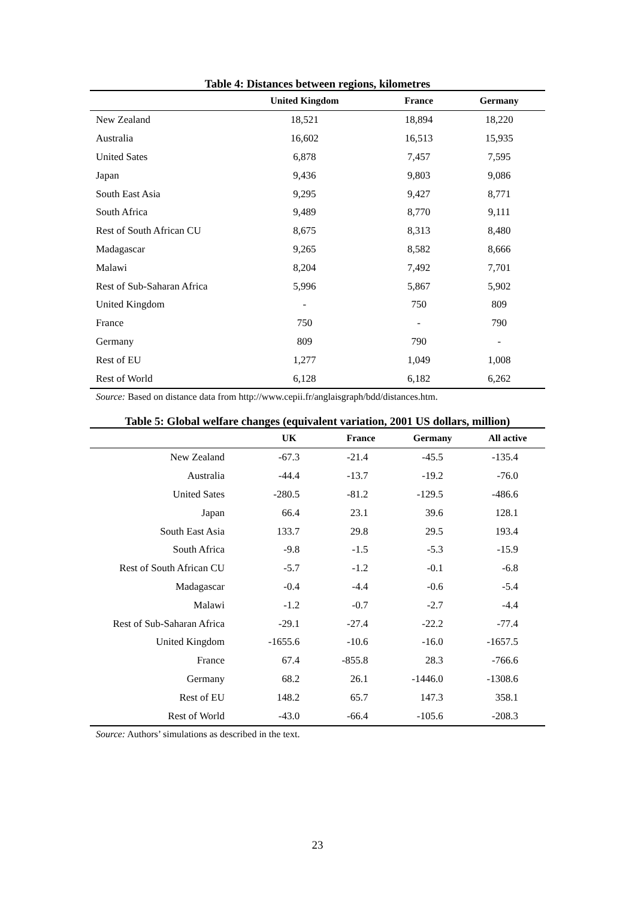Table 4: Distances between regions, kilometres
| | United Kingdom | France | Germany |
| --- | --- | --- | --- |
| New Zealand | 18,521 | 18,894 | 18,220 |
| Australia | 16,602 | 16,513 | 15,935 |
| United Sates | 6,878 | 7,457 | 7,595 |
| Japan | 9,436 | 9,803 | 9,086 |
| South East Asia | 9,295 | 9,427 | 8,771 |
| South Africa | 9,489 | 8,770 | 9,111 |
| Rest of South African CU | 8,675 | 8,313 | 8,480 |
| Madagascar | 9,265 | 8,582 | 8,666 |
| Malawi | 8,204 | 7,492 | 7,701 |
| Rest of Sub-Saharan Africa | 5,996 | 5,867 | 5,902 |
| United Kingdom | - | 750 | 809 |
| France | 750 | - | 790 |
| Germany | 809 | 790 | - |
| Rest of EU | 1,277 | 1,049 | 1,008 |
| Rest of World | 6,128 | 6,182 | 6,262 |
Source: Based on distance data from http://www.cepii.fr/anglaisgraph/bdd/distances.htm.
Table 5: Global welfare changes (equivalent variation, 2001 US dollars, million)
| | UK | France | Germany | All active |
| --- | --- | --- | --- | --- |
| New Zealand | -67.3 | -21.4 | -45.5 | -135.4 |
| Australia | -44.4 | -13.7 | -19.2 | -76.0 |
| United Sates | -280.5 | -81.2 | -129.5 | -486.6 |
| Japan | 66.4 | 23.1 | 39.6 | 128.1 |
| South East Asia | 133.7 | 29.8 | 29.5 | 193.4 |
| South Africa | -9.8 | -1.5 | -5.3 | -15.9 |
| Rest of South African CU | -5.7 | -1.2 | -0.1 | -6.8 |
| Madagascar | -0.4 | -4.4 | -0.6 | -5.4 |
| Malawi | -1.2 | -0.7 | -2.7 | -4.4 |
| Rest of Sub-Saharan Africa | -29.1 | -27.4 | -22.2 | -77.4 |
| United Kingdom | -1655.6 | -10.6 | -16.0 | -1657.5 |
| France | 67.4 | -855.8 | 28.3 | -766.6 |
| Germany | 68.2 | 26.1 | -1446.0 | -1308.6 |
| Rest of EU | 148.2 | 65.7 | 147.3 | 358.1 |
| Rest of World | -43.0 | -66.4 | -105.6 | -208.3 |
Source: Authors’ simulations as described in the text.
23